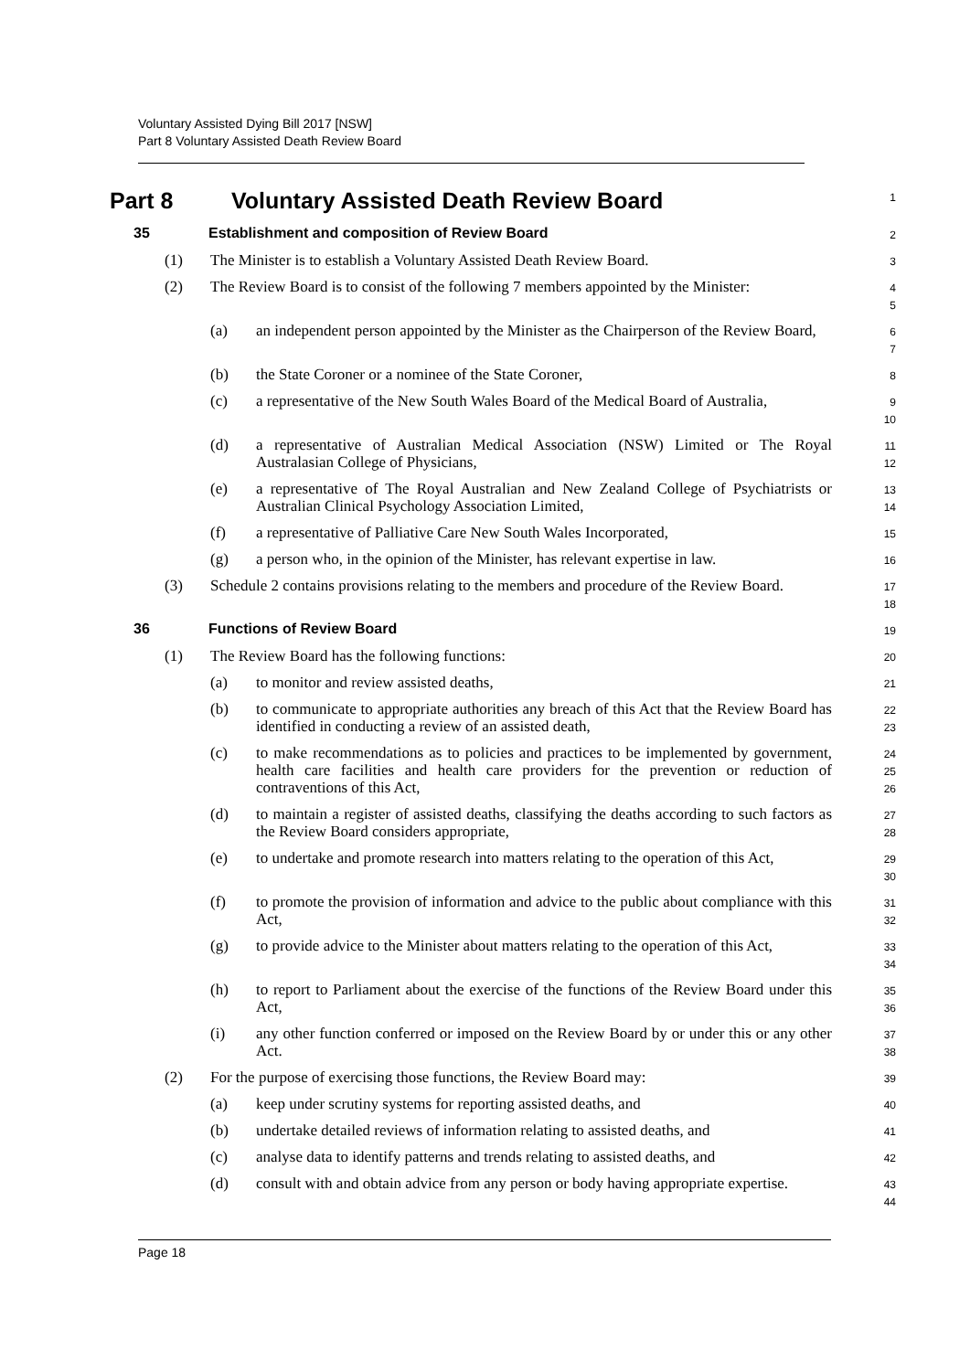Voluntary Assisted Dying Bill 2017 [NSW]
Part 8 Voluntary Assisted Death Review Board
Part 8 Voluntary Assisted Death Review Board
1
35 Establishment and composition of Review Board
2
(1) The Minister is to establish a Voluntary Assisted Death Review Board.
3
(2) The Review Board is to consist of the following 7 members appointed by the Minister:
4
5
(a) an independent person appointed by the Minister as the Chairperson of the Review Board,
6
7
(b) the State Coroner or a nominee of the State Coroner,
8
(c) a representative of the New South Wales Board of the Medical Board of Australia,
9
10
(d) a representative of Australian Medical Association (NSW) Limited or The Royal Australasian College of Physicians,
11
12
(e) a representative of The Royal Australian and New Zealand College of Psychiatrists or Australian Clinical Psychology Association Limited,
13
14
(f) a representative of Palliative Care New South Wales Incorporated,
15
(g) a person who, in the opinion of the Minister, has relevant expertise in law.
16
(3) Schedule 2 contains provisions relating to the members and procedure of the Review Board.
17
18
36 Functions of Review Board
19
(1) The Review Board has the following functions:
20
(a) to monitor and review assisted deaths,
21
(b) to communicate to appropriate authorities any breach of this Act that the Review Board has identified in conducting a review of an assisted death,
22
23
(c) to make recommendations as to policies and practices to be implemented by government, health care facilities and health care providers for the prevention or reduction of contraventions of this Act,
24
25
26
(d) to maintain a register of assisted deaths, classifying the deaths according to such factors as the Review Board considers appropriate,
27
28
(e) to undertake and promote research into matters relating to the operation of this Act,
29
30
(f) to promote the provision of information and advice to the public about compliance with this Act,
31
32
(g) to provide advice to the Minister about matters relating to the operation of this Act,
33
34
(h) to report to Parliament about the exercise of the functions of the Review Board under this Act,
35
36
(i) any other function conferred or imposed on the Review Board by or under this or any other Act.
37
38
(2) For the purpose of exercising those functions, the Review Board may:
39
(a) keep under scrutiny systems for reporting assisted deaths, and
40
(b) undertake detailed reviews of information relating to assisted deaths, and
41
(c) analyse data to identify patterns and trends relating to assisted deaths, and
42
(d) consult with and obtain advice from any person or body having appropriate expertise.
43
44
Page 18